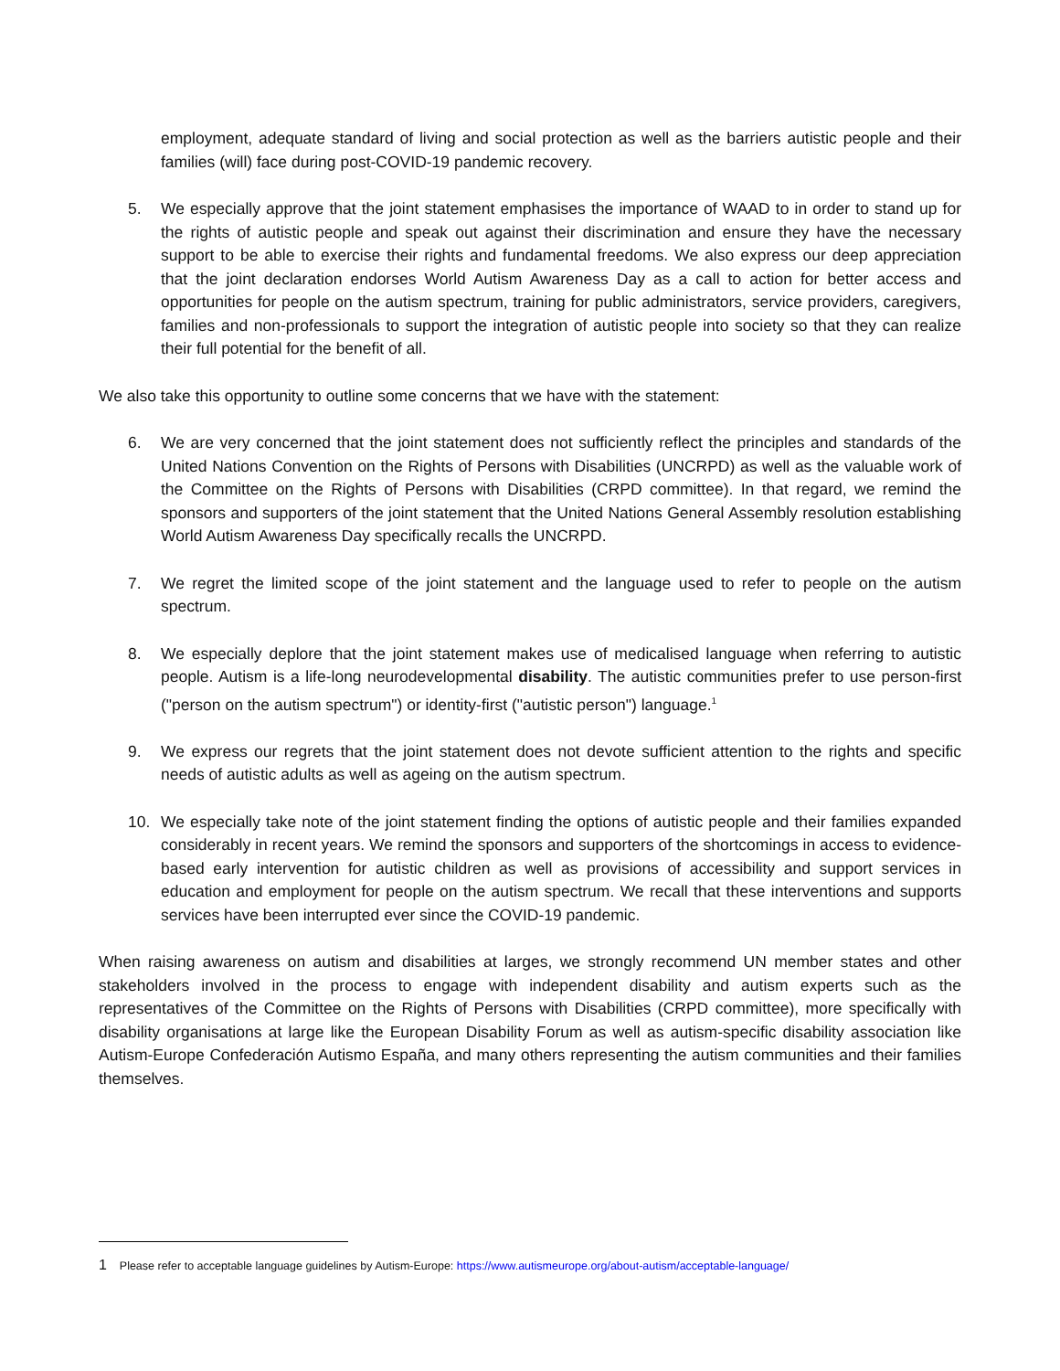employment, adequate standard of living and social protection as well as the barriers autistic people and their families (will) face during post-COVID-19 pandemic recovery.
5. We especially approve that the joint statement emphasises the importance of WAAD to in order to stand up for the rights of autistic people and speak out against their discrimination and ensure they have the necessary support to be able to exercise their rights and fundamental freedoms. We also express our deep appreciation that the joint declaration endorses World Autism Awareness Day as a call to action for better access and opportunities for people on the autism spectrum, training for public administrators, service providers, caregivers, families and non-professionals to support the integration of autistic people into society so that they can realize their full potential for the benefit of all.
We also take this opportunity to outline some concerns that we have with the statement:
6. We are very concerned that the joint statement does not sufficiently reflect the principles and standards of the United Nations Convention on the Rights of Persons with Disabilities (UNCRPD) as well as the valuable work of the Committee on the Rights of Persons with Disabilities (CRPD committee). In that regard, we remind the sponsors and supporters of the joint statement that the United Nations General Assembly resolution establishing World Autism Awareness Day specifically recalls the UNCRPD.
7. We regret the limited scope of the joint statement and the language used to refer to people on the autism spectrum.
8. We especially deplore that the joint statement makes use of medicalised language when referring to autistic people. Autism is a life-long neurodevelopmental disability. The autistic communities prefer to use person-first ("person on the autism spectrum") or identity-first ("autistic person") language.<sup>1</sup>
9. We express our regrets that the joint statement does not devote sufficient attention to the rights and specific needs of autistic adults as well as ageing on the autism spectrum.
10. We especially take note of the joint statement finding the options of autistic people and their families expanded considerably in recent years. We remind the sponsors and supporters of the shortcomings in access to evidence-based early intervention for autistic children as well as provisions of accessibility and support services in education and employment for people on the autism spectrum. We recall that these interventions and supports services have been interrupted ever since the COVID-19 pandemic.
When raising awareness on autism and disabilities at larges, we strongly recommend UN member states and other stakeholders involved in the process to engage with independent disability and autism experts such as the representatives of the Committee on the Rights of Persons with Disabilities (CRPD committee), more specifically with disability organisations at large like the European Disability Forum as well as autism-specific disability association like Autism-Europe Confederación Autismo España, and many others representing the autism communities and their families themselves.
1 Please refer to acceptable language guidelines by Autism-Europe: https://www.autismeurope.org/about-autism/acceptable-language/